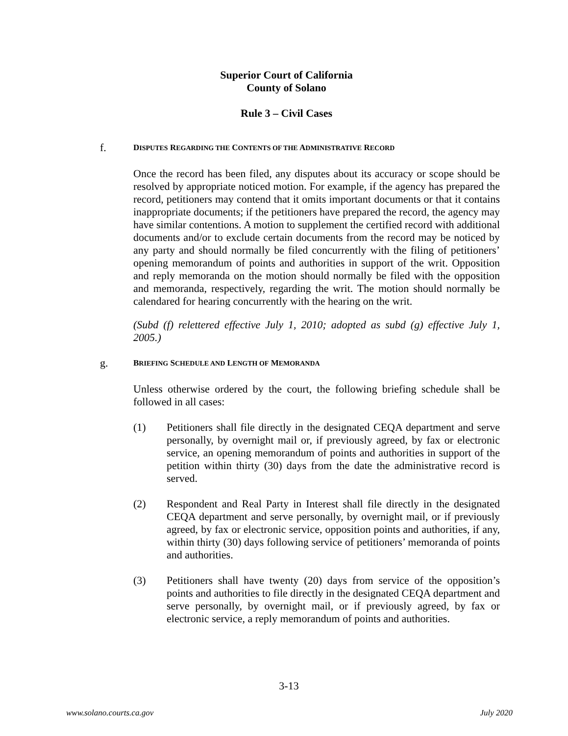Superior Court of California
County of Solano
Rule 3 – Civil Cases
f.
DISPUTES REGARDING THE CONTENTS OF THE ADMINISTRATIVE RECORD
Once the record has been filed, any disputes about its accuracy or scope should be resolved by appropriate noticed motion. For example, if the agency has prepared the record, petitioners may contend that it omits important documents or that it contains inappropriate documents; if the petitioners have prepared the record, the agency may have similar contentions. A motion to supplement the certified record with additional documents and/or to exclude certain documents from the record may be noticed by any party and should normally be filed concurrently with the filing of petitioners’ opening memorandum of points and authorities in support of the writ. Opposition and reply memoranda on the motion should normally be filed with the opposition and memoranda, respectively, regarding the writ. The motion should normally be calendared for hearing concurrently with the hearing on the writ.
(Subd (f) relettered effective July 1, 2010; adopted as subd (g) effective July 1, 2005.)
g.
BRIEFING SCHEDULE AND LENGTH OF MEMORANDA
Unless otherwise ordered by the court, the following briefing schedule shall be followed in all cases:
(1) Petitioners shall file directly in the designated CEQA department and serve personally, by overnight mail or, if previously agreed, by fax or electronic service, an opening memorandum of points and authorities in support of the petition within thirty (30) days from the date the administrative record is served.
(2) Respondent and Real Party in Interest shall file directly in the designated CEQA department and serve personally, by overnight mail, or if previously agreed, by fax or electronic service, opposition points and authorities, if any, within thirty (30) days following service of petitioners’ memoranda of points and authorities.
(3) Petitioners shall have twenty (20) days from service of the opposition’s points and authorities to file directly in the designated CEQA department and serve personally, by overnight mail, or if previously agreed, by fax or electronic service, a reply memorandum of points and authorities.
3-13
www.solano.courts.ca.gov July 2020